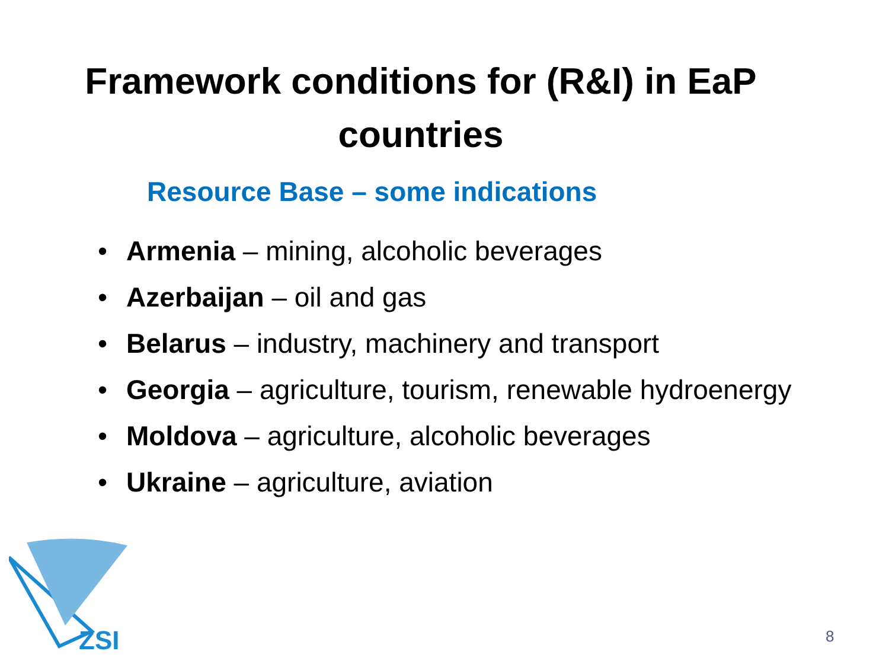Framework conditions for (R&I) in EaP
countries
Resource Base – some indications
• Armenia – mining, alcoholic beverages
• Azerbaijan – oil and gas
• Belarus – industry, machinery and transport
• Georgia – agriculture, tourism, renewable hydroenergy
• Moldova – agriculture, alcoholic beverages
• Ukraine – agriculture, aviation
ZSI
8